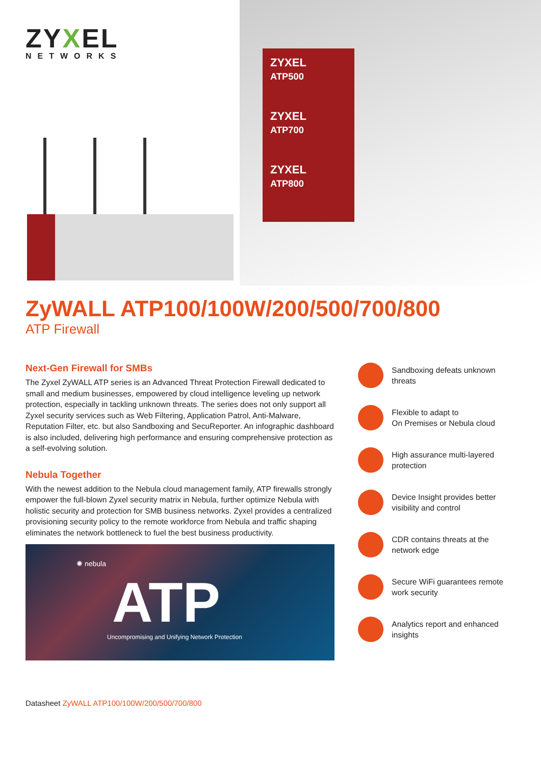ZYXEL
NETWORKS
ZYXEL
ATP500
ZYXEL
ATP700
ZYXEL
ATP800
ZyWALL ATP100/100W/200/500/700/800
ATP Firewall
Next-Gen Firewall for SMBs
The Zyxel ZyWALL ATP series is an Advanced Threat Protection Firewall dedicated to small and medium businesses, empowered by cloud intelligence leveling up network protection, especially in tackling unknown threats. The series does not only support all Zyxel security services such as Web Filtering, Application Patrol, Anti-Malware, Reputation Filter, etc. but also Sandboxing and SecuReporter. An infographic dashboard is also included, delivering high performance and ensuring comprehensive protection as a self-evolving solution.
Nebula Together
With the newest addition to the Nebula cloud management family, ATP firewalls strongly empower the full-blown Zyxel security matrix in Nebula, further optimize Nebula with holistic security and protection for SMB business networks. Zyxel provides a centralized provisioning security policy to the remote workforce from Nebula and traffic shaping eliminates the network bottleneck to fuel the best business productivity.
✺ nebula
ATP
Uncompromising and Unifying Network Protection
Sandboxing defeats unknown threats
Flexible to adapt to
On Premises or Nebula cloud
High assurance multi-layered protection
Device Insight provides better visibility and control
CDR contains threats at the network edge
Secure WiFi guarantees remote work security
Analytics report and enhanced insights
Datasheet ZyWALL ATP100/100W/200/500/700/800